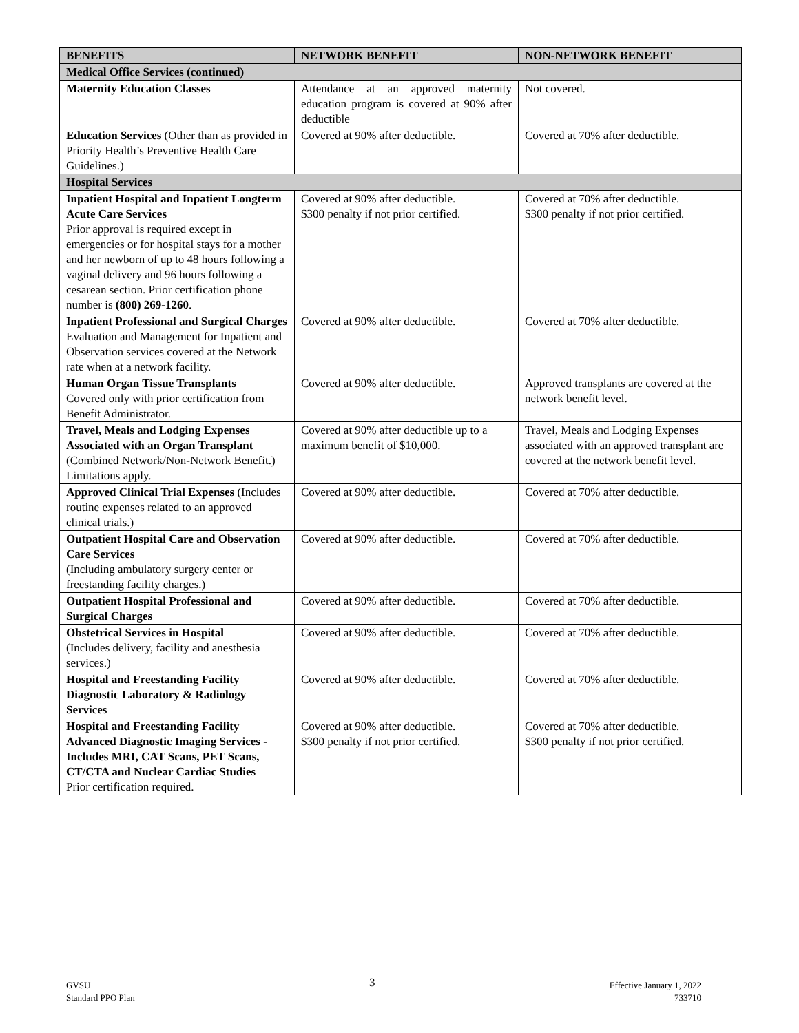| BENEFITS | NETWORK BENEFIT | NON-NETWORK BENEFIT |
| --- | --- | --- |
| Medical Office Services (continued) | | |
| Maternity Education Classes | Attendance at an approved maternity education program is covered at 90% after deductible | Not covered. |
| Education Services (Other than as provided in Priority Health’s Preventive Health Care Guidelines.) | Covered at 90% after deductible. | Covered at 70% after deductible. |
| Hospital Services | | |
| Inpatient Hospital and Inpatient Longterm Acute Care Services Prior approval is required except in emergencies or for hospital stays for a mother and her newborn of up to 48 hours following a vaginal delivery and 96 hours following a cesarean section. Prior certification phone number is (800) 269-1260 . | Covered at 90% after deductible. $300 penalty if not prior certified. | Covered at 70% after deductible. $300 penalty if not prior certified. |
| Inpatient Professional and Surgical Charges Evaluation and Management for Inpatient and Observation services covered at the Network rate when at a network facility. | Covered at 90% after deductible. | Covered at 70% after deductible. |
| Human Organ Tissue Transplants Covered only with prior certification from Benefit Administrator. | Covered at 90% after deductible. | Approved transplants are covered at the network benefit level. |
| Travel, Meals and Lodging Expenses Associated with an Organ Transplant (Combined Network/Non-Network Benefit.) Limitations apply. | Covered at 90% after deductible up to a maximum benefit of $10,000. | Travel, Meals and Lodging Expenses associated with an approved transplant are covered at the network benefit level. |
| Approved Clinical Trial Expenses (Includes routine expenses related to an approved clinical trials.) | Covered at 90% after deductible. | Covered at 70% after deductible. |
| Outpatient Hospital Care and Observation Care Services (Including ambulatory surgery center or freestanding facility charges.) | Covered at 90% after deductible. | Covered at 70% after deductible. |
| Outpatient Hospital Professional and Surgical Charges | Covered at 90% after deductible. | Covered at 70% after deductible. |
| Obstetrical Services in Hospital (Includes delivery, facility and anesthesia services.) | Covered at 90% after deductible. | Covered at 70% after deductible. |
| Hospital and Freestanding Facility Diagnostic Laboratory & Radiology Services | Covered at 90% after deductible. | Covered at 70% after deductible. |
| Hospital and Freestanding Facility Advanced Diagnostic Imaging Services - Includes MRI, CAT Scans, PET Scans, CT/CTA and Nuclear Cardiac Studies Prior certification required. | Covered at 90% after deductible. $300 penalty if not prior certified. | Covered at 70% after deductible. $300 penalty if not prior certified. |
GVSU
Standard PPO Plan
3
Effective January 1, 2022
733710